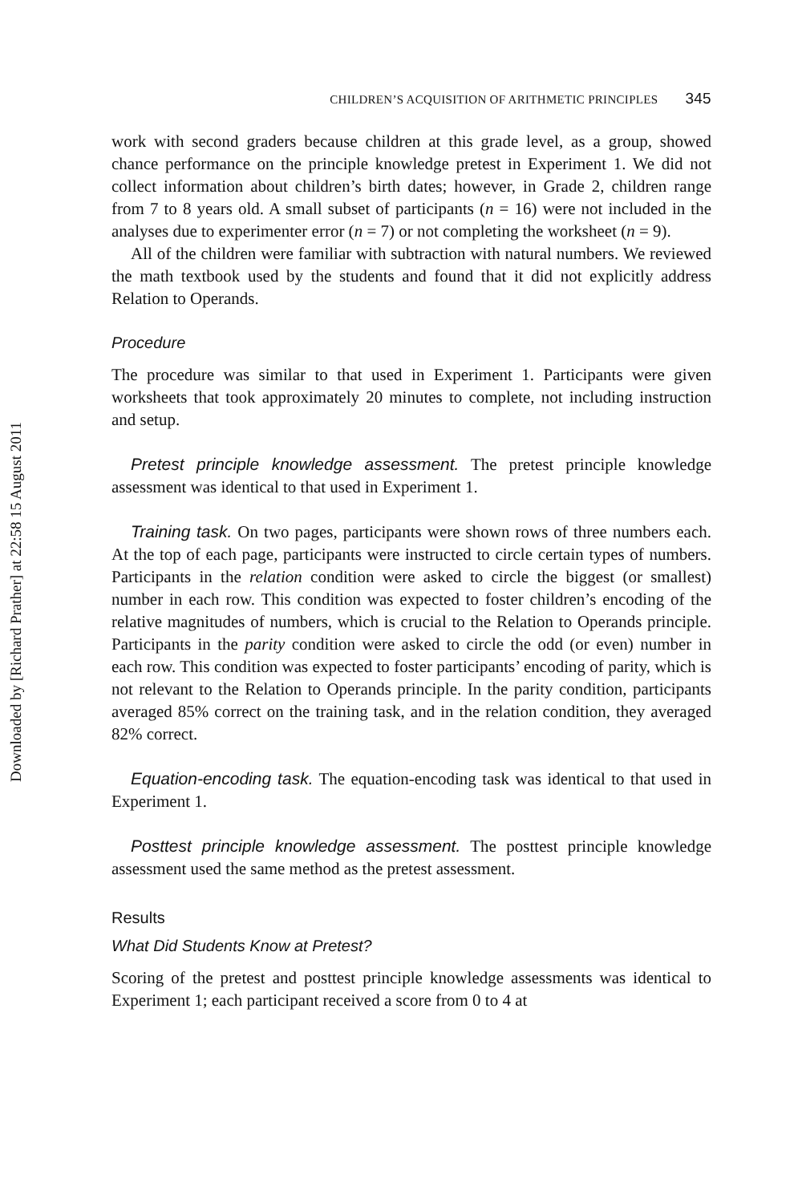Downloaded by [Richard Prather] at 22:58 15 August 2011
CHILDREN’S ACQUISITION OF ARITHMETIC PRINCIPLES 345
work with second graders because children at this grade level, as a group, showed chance performance on the principle knowledge pretest in Experiment 1. We did not collect information about children’s birth dates; however, in Grade 2, children range from 7 to 8 years old. A small subset of participants (n = 16) were not included in the analyses due to experimenter error (n = 7) or not completing the worksheet (n = 9).
All of the children were familiar with subtraction with natural numbers. We reviewed the math textbook used by the students and found that it did not explicitly address Relation to Operands.
Procedure
The procedure was similar to that used in Experiment 1. Participants were given worksheets that took approximately 20 minutes to complete, not including instruction and setup.
Pretest principle knowledge assessment. The pretest principle knowledge assessment was identical to that used in Experiment 1.
Training task. On two pages, participants were shown rows of three numbers each. At the top of each page, participants were instructed to circle certain types of numbers. Participants in the relation condition were asked to circle the biggest (or smallest) number in each row. This condition was expected to foster children’s encoding of the relative magnitudes of numbers, which is crucial to the Relation to Operands principle. Participants in the parity condition were asked to circle the odd (or even) number in each row. This condition was expected to foster participants’ encoding of parity, which is not relevant to the Relation to Operands principle. In the parity condition, participants averaged 85% correct on the training task, and in the relation condition, they averaged 82% correct.
Equation-encoding task. The equation-encoding task was identical to that used in Experiment 1.
Posttest principle knowledge assessment. The posttest principle knowledge assessment used the same method as the pretest assessment.
Results
What Did Students Know at Pretest?
Scoring of the pretest and posttest principle knowledge assessments was identical to Experiment 1; each participant received a score from 0 to 4 at